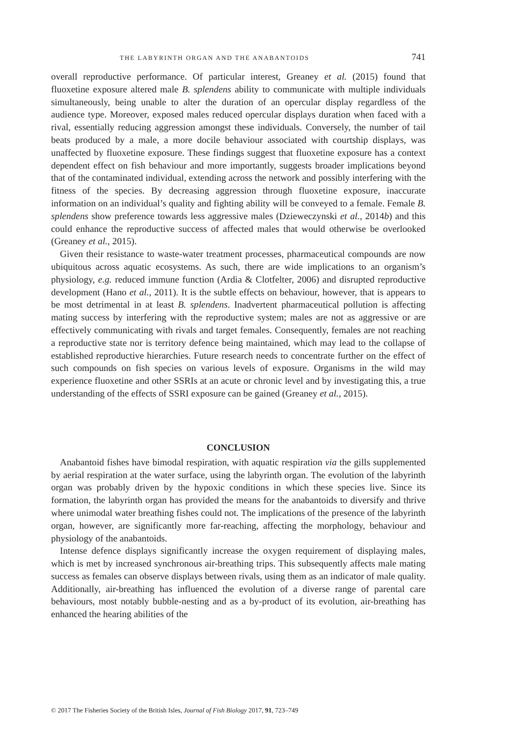THE LABYRINTH ORGAN AND THE ANABANTOIDS 741
overall reproductive performance. Of particular interest, Greaney et al. (2015) found that fluoxetine exposure altered male B. splendens ability to communicate with multiple individuals simultaneously, being unable to alter the duration of an opercular display regardless of the audience type. Moreover, exposed males reduced opercular displays duration when faced with a rival, essentially reducing aggression amongst these individuals. Conversely, the number of tail beats produced by a male, a more docile behaviour associated with courtship displays, was unaffected by fluoxetine exposure. These findings suggest that fluoxetine exposure has a context dependent effect on fish behaviour and more importantly, suggests broader implications beyond that of the contaminated individual, extending across the network and possibly interfering with the fitness of the species. By decreasing aggression through fluoxetine exposure, inaccurate information on an individual’s quality and fighting ability will be conveyed to a female. Female B. splendens show preference towards less aggressive males (Dzieweczynski et al., 2014b) and this could enhance the reproductive success of affected males that would otherwise be overlooked (Greaney et al., 2015).
Given their resistance to waste-water treatment processes, pharmaceutical compounds are now ubiquitous across aquatic ecosystems. As such, there are wide implications to an organism’s physiology, e.g. reduced immune function (Ardia & Clotfelter, 2006) and disrupted reproductive development (Hano et al., 2011). It is the subtle effects on behaviour, however, that is appears to be most detrimental in at least B. splendens. Inadvertent pharmaceutical pollution is affecting mating success by interfering with the reproductive system; males are not as aggressive or are effectively communicating with rivals and target females. Consequently, females are not reaching a reproductive state nor is territory defence being maintained, which may lead to the collapse of established reproductive hierarchies. Future research needs to concentrate further on the effect of such compounds on fish species on various levels of exposure. Organisms in the wild may experience fluoxetine and other SSRIs at an acute or chronic level and by investigating this, a true understanding of the effects of SSRI exposure can be gained (Greaney et al., 2015).
CONCLUSION
Anabantoid fishes have bimodal respiration, with aquatic respiration via the gills supplemented by aerial respiration at the water surface, using the labyrinth organ. The evolution of the labyrinth organ was probably driven by the hypoxic conditions in which these species live. Since its formation, the labyrinth organ has provided the means for the anabantoids to diversify and thrive where unimodal water breathing fishes could not. The implications of the presence of the labyrinth organ, however, are significantly more far-reaching, affecting the morphology, behaviour and physiology of the anabantoids.
Intense defence displays significantly increase the oxygen requirement of displaying males, which is met by increased synchronous air-breathing trips. This subsequently affects male mating success as females can observe displays between rivals, using them as an indicator of male quality. Additionally, air-breathing has influenced the evolution of a diverse range of parental care behaviours, most notably bubble-nesting and as a by-product of its evolution, air-breathing has enhanced the hearing abilities of the
© 2017 The Fisheries Society of the British Isles, Journal of Fish Biology 2017, 91, 723–749